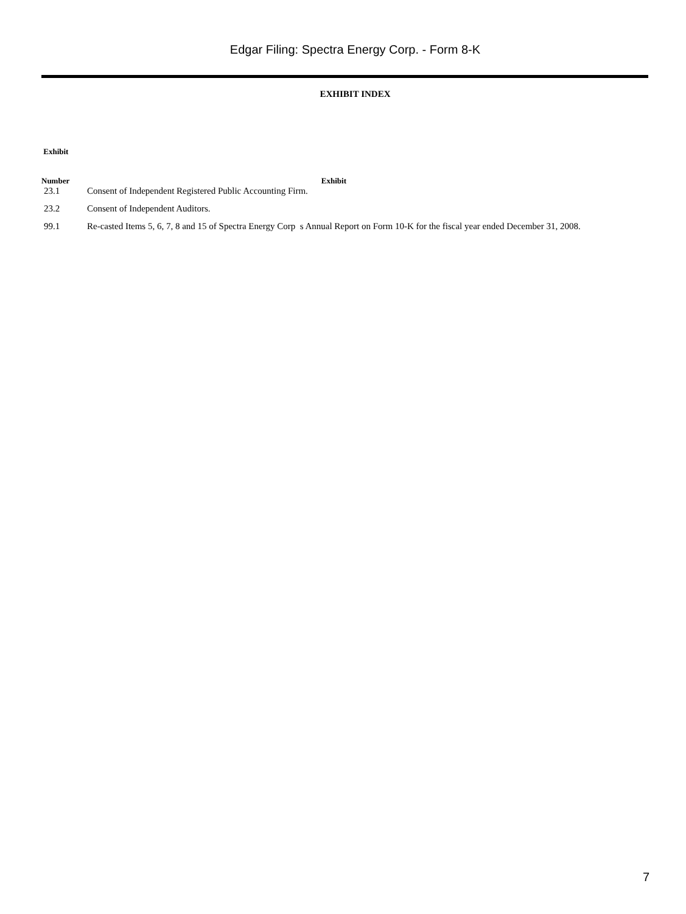Edgar Filing: Spectra Energy Corp. - Form 8-K
EXHIBIT INDEX
| Exhibit Number | Exhibit |
| --- | --- |
| 23.1 | Consent of Independent Registered Public Accounting Firm. |
| 23.2 | Consent of Independent Auditors. |
| 99.1 | Re-casted Items 5, 6, 7, 8 and 15 of Spectra Energy Corp s Annual Report on Form 10-K for the fiscal year ended December 31, 2008. |
7